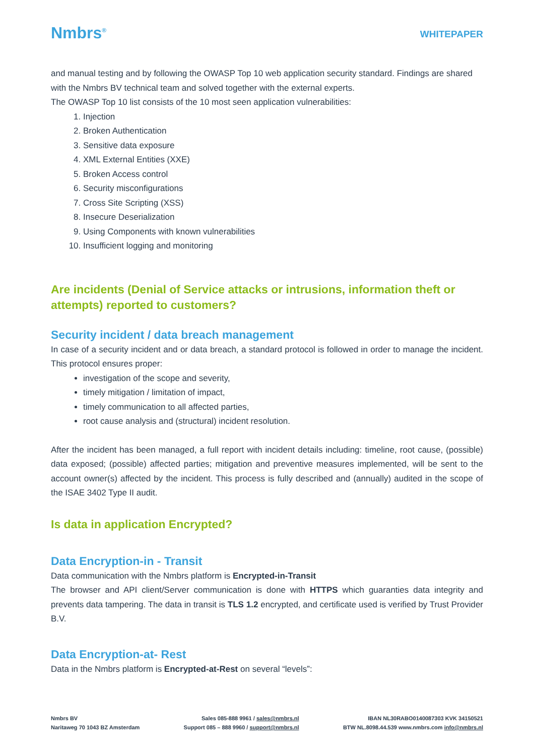Nmbrs<sup>®</sup>
WHITEPAPER
and manual testing and by following the OWASP Top 10 web application security standard. Findings are shared with the Nmbrs BV technical team and solved together with the external experts.
The OWASP Top 10 list consists of the 10 most seen application vulnerabilities:
1. Injection
2. Broken Authentication
3. Sensitive data exposure
4. XML External Entities (XXE)
5. Broken Access control
6. Security misconfigurations
7. Cross Site Scripting (XSS)
8. Insecure Deserialization
9. Using Components with known vulnerabilities
10. Insufficient logging and monitoring
Are incidents (Denial of Service attacks or intrusions, information theft or attempts) reported to customers?
Security incident / data breach management
In case of a security incident and or data breach, a standard protocol is followed in order to manage the incident. This protocol ensures proper:
investigation of the scope and severity,
timely mitigation / limitation of impact,
timely communication to all affected parties,
root cause analysis and (structural) incident resolution.
After the incident has been managed, a full report with incident details including: timeline, root cause, (possible) data exposed; (possible) affected parties; mitigation and preventive measures implemented, will be sent to the account owner(s) affected by the incident. This process is fully described and (annually) audited in the scope of the ISAE 3402 Type II audit.
Is data in application Encrypted?
Data Encryption-in - Transit
Data communication with the Nmbrs platform is Encrypted-in-Transit
The browser and API client/Server communication is done with HTTPS which guaranties data integrity and prevents data tampering. The data in transit is TLS 1.2 encrypted, and certificate used is verified by Trust Provider B.V.
Data Encryption-at- Rest
Data in the Nmbrs platform is Encrypted-at-Rest on several “levels”:
Nmbrs BV
Naritaweg 70 1043 BZ Amsterdam
Sales 085-888 9961 / sales@nmbrs.nl
Support 085 – 888 9960 / support@nmbrs.nl
IBAN NL30RABO0140087303 KVK 34150521
BTW NL.8098.44.539 www.nmbrs.com info@nmbrs.nl